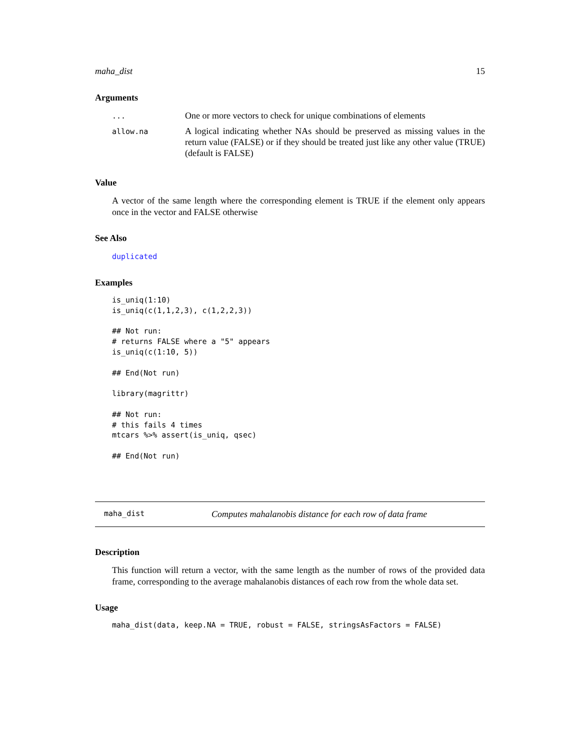maha_dist 15
Arguments
| ... | One or more vectors to check for unique combinations of elements |
| allow.na | A logical indicating whether NAs should be preserved as missing values in the return value (FALSE) or if they should be treated just like any other value (TRUE) (default is FALSE) |
Value
A vector of the same length where the corresponding element is TRUE if the element only appears once in the vector and FALSE otherwise
See Also
duplicated
Examples
is_uniq(1:10)
is_uniq(c(1,1,2,3), c(1,2,2,3))

## Not run: 
# returns FALSE where a "5" appears
is_uniq(c(1:10, 5))

## End(Not run)

library(magrittr)

## Not run: 
# this fails 4 times
mtcars %>% assert(is_uniq, qsec)

## End(Not run)
maha_dist Computes mahalanobis distance for each row of data frame
Description
This function will return a vector, with the same length as the number of rows of the provided data frame, corresponding to the average mahalanobis distances of each row from the whole data set.
Usage
maha_dist(data, keep.NA = TRUE, robust = FALSE, stringsAsFactors = FALSE)